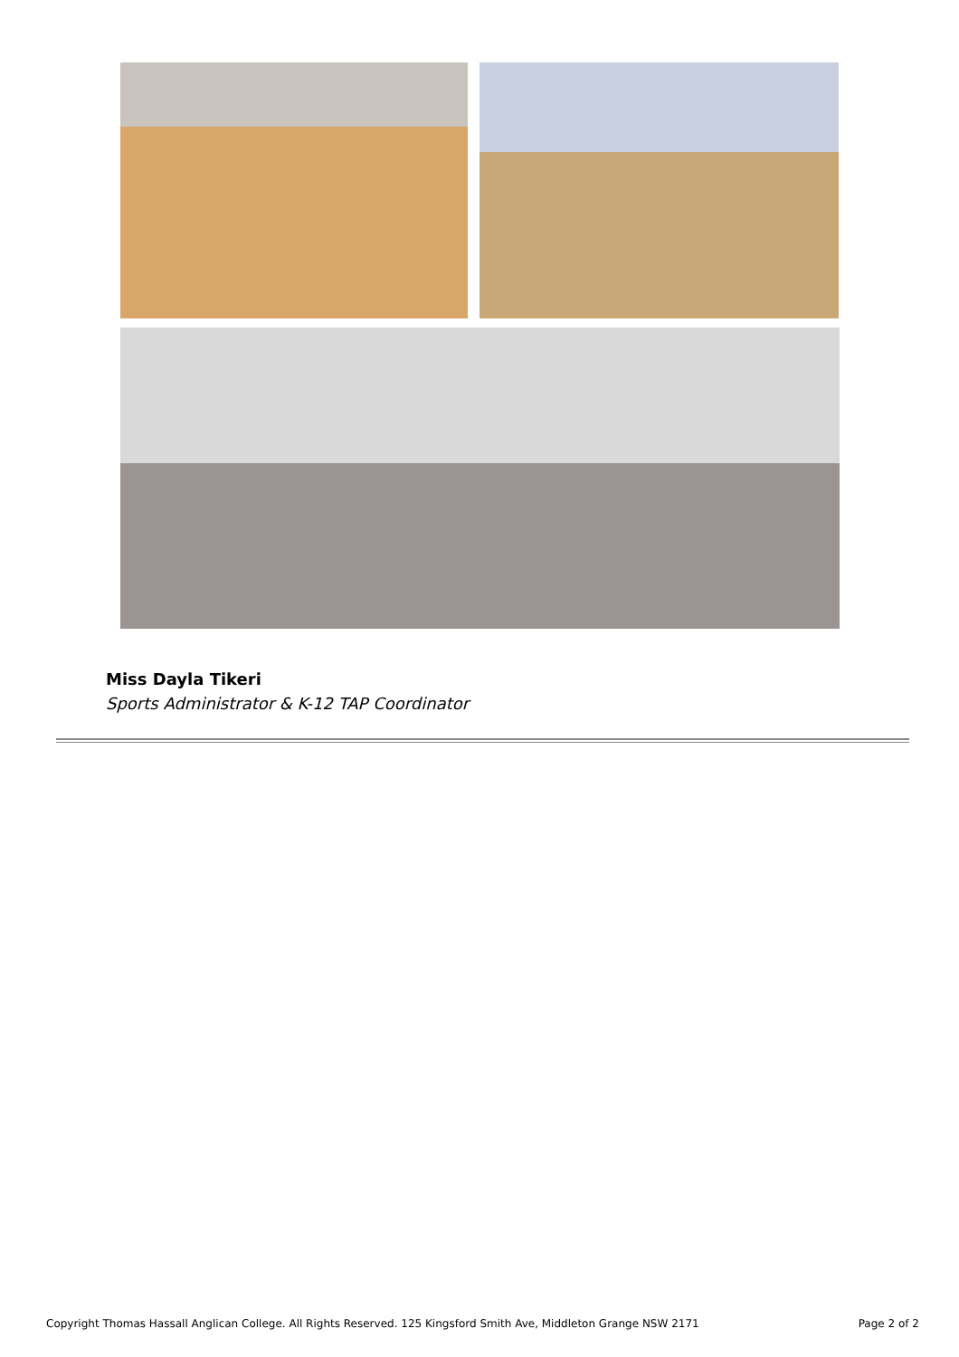Miss Dayla Tikeri
Sports Administrator & K-12 TAP Coordinator
Copyright Thomas Hassall Anglican College. All Rights Reserved. 125 Kingsford Smith Ave, Middleton Grange NSW 2171 Page 2 of 2